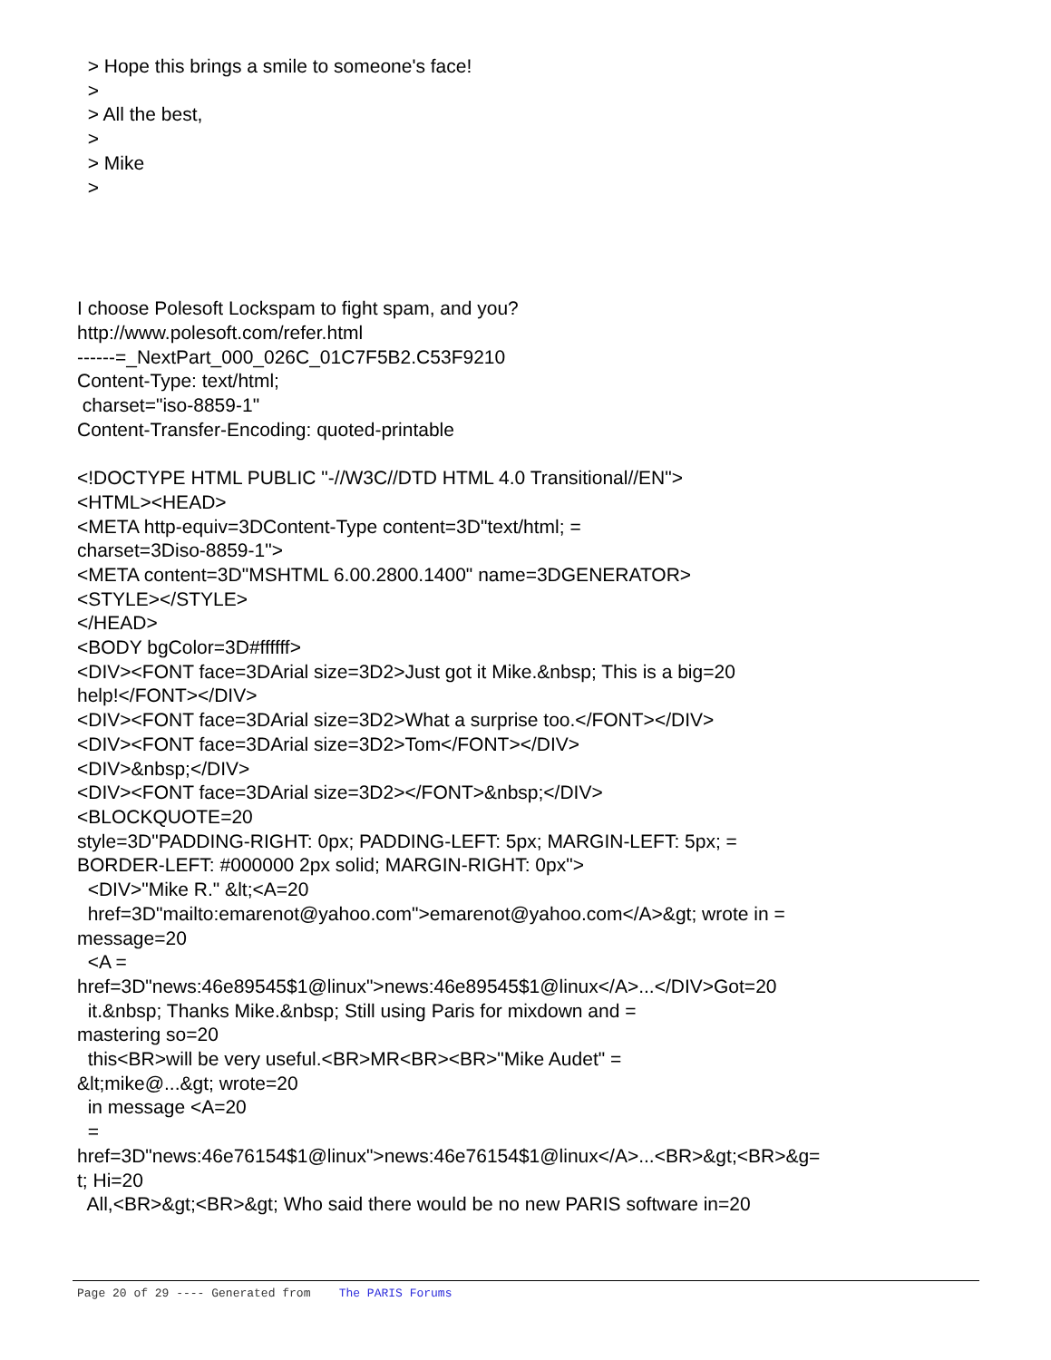> Hope this brings a smile to someone's face! > > All the best, > > Mike >
I choose Polesoft Lockspam to fight spam, and you? http://www.polesoft.com/refer.html ------=_NextPart_000_026C_01C7F5B2.C53F9210 Content-Type: text/html; charset="iso-8859-1" Content-Transfer-Encoding: quoted-printable <!DOCTYPE HTML PUBLIC "-//W3C//DTD HTML 4.0 Transitional//EN"> <HTML><HEAD> <META http-equiv=3DContent-Type content=3D"text/html; = charset=3Diso-8859-1"> <META content=3D"MSHTML 6.00.2800.1400" name=3DGENERATOR> <STYLE></STYLE> </HEAD> <BODY bgColor=3D#ffffff> <DIV><FONT face=3DArial size=3D2>Just got it Mike.&nbsp; This is a big=20 help!</FONT></DIV> <DIV><FONT face=3DArial size=3D2>What a surprise too.</FONT></DIV> <DIV><FONT face=3DArial size=3D2>Tom</FONT></DIV> <DIV>&nbsp;</DIV> <DIV><FONT face=3DArial size=3D2></FONT>&nbsp;</DIV> <BLOCKQUOTE=20 style=3D"PADDING-RIGHT: 0px; PADDING-LEFT: 5px; MARGIN-LEFT: 5px; = BORDER-LEFT: #000000 2px solid; MARGIN-RIGHT: 0px"> <DIV>"Mike R." &lt;<A=20 href=3D"mailto:emarenot@yahoo.com">emarenot@yahoo.com</A>&gt; wrote in = message=20 <A = href=3D"news:46e89545$1@linux">news:46e89545$1@linux</A>...</DIV>Got=20 it.&nbsp; Thanks Mike.&nbsp; Still using Paris for mixdown and = mastering so=20 this<BR>will be very useful.<BR>MR<BR><BR>"Mike Audet" = &lt;mike@...&gt; wrote=20 in message <A=20 = href=3D"news:46e76154$1@linux">news:46e76154$1@linux</A>...<BR>&gt;<BR>&g= t; Hi=20 All,<BR>&gt;<BR>&gt; Who said there would be no new PARIS software in=20
Page 20 of 29 ---- Generated from The PARIS Forums